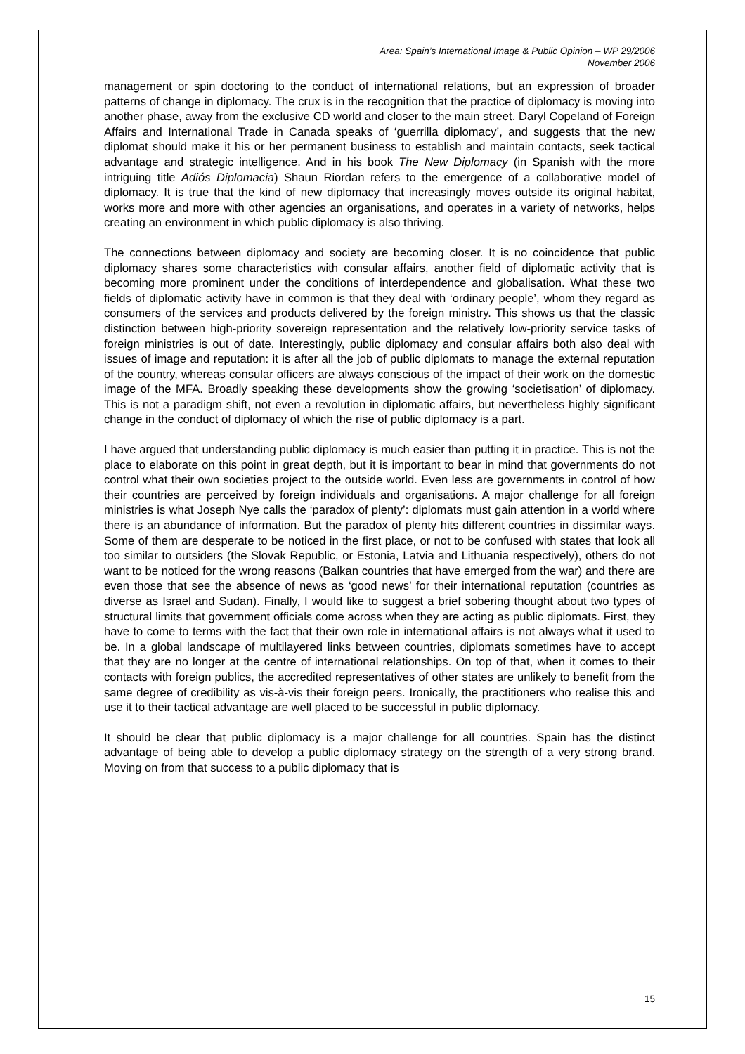Area: Spain’s International Image & Public Opinion – WP 29/2006
November 2006
management or spin doctoring to the conduct of international relations, but an expression of broader patterns of change in diplomacy. The crux is in the recognition that the practice of diplomacy is moving into another phase, away from the exclusive CD world and closer to the main street. Daryl Copeland of Foreign Affairs and International Trade in Canada speaks of ‘guerrilla diplomacy’, and suggests that the new diplomat should make it his or her permanent business to establish and maintain contacts, seek tactical advantage and strategic intelligence. And in his book The New Diplomacy (in Spanish with the more intriguing title Adiós Diplomacia) Shaun Riordan refers to the emergence of a collaborative model of diplomacy. It is true that the kind of new diplomacy that increasingly moves outside its original habitat, works more and more with other agencies an organisations, and operates in a variety of networks, helps creating an environment in which public diplomacy is also thriving.
The connections between diplomacy and society are becoming closer. It is no coincidence that public diplomacy shares some characteristics with consular affairs, another field of diplomatic activity that is becoming more prominent under the conditions of interdependence and globalisation. What these two fields of diplomatic activity have in common is that they deal with ‘ordinary people’, whom they regard as consumers of the services and products delivered by the foreign ministry. This shows us that the classic distinction between high-priority sovereign representation and the relatively low-priority service tasks of foreign ministries is out of date. Interestingly, public diplomacy and consular affairs both also deal with issues of image and reputation: it is after all the job of public diplomats to manage the external reputation of the country, whereas consular officers are always conscious of the impact of their work on the domestic image of the MFA. Broadly speaking these developments show the growing ‘societisation’ of diplomacy. This is not a paradigm shift, not even a revolution in diplomatic affairs, but nevertheless highly significant change in the conduct of diplomacy of which the rise of public diplomacy is a part.
I have argued that understanding public diplomacy is much easier than putting it in practice. This is not the place to elaborate on this point in great depth, but it is important to bear in mind that governments do not control what their own societies project to the outside world. Even less are governments in control of how their countries are perceived by foreign individuals and organisations. A major challenge for all foreign ministries is what Joseph Nye calls the ‘paradox of plenty’: diplomats must gain attention in a world where there is an abundance of information. But the paradox of plenty hits different countries in dissimilar ways. Some of them are desperate to be noticed in the first place, or not to be confused with states that look all too similar to outsiders (the Slovak Republic, or Estonia, Latvia and Lithuania respectively), others do not want to be noticed for the wrong reasons (Balkan countries that have emerged from the war) and there are even those that see the absence of news as ‘good news’ for their international reputation (countries as diverse as Israel and Sudan). Finally, I would like to suggest a brief sobering thought about two types of structural limits that government officials come across when they are acting as public diplomats. First, they have to come to terms with the fact that their own role in international affairs is not always what it used to be. In a global landscape of multilayered links between countries, diplomats sometimes have to accept that they are no longer at the centre of international relationships. On top of that, when it comes to their contacts with foreign publics, the accredited representatives of other states are unlikely to benefit from the same degree of credibility as vis-à-vis their foreign peers. Ironically, the practitioners who realise this and use it to their tactical advantage are well placed to be successful in public diplomacy.
It should be clear that public diplomacy is a major challenge for all countries. Spain has the distinct advantage of being able to develop a public diplomacy strategy on the strength of a very strong brand. Moving on from that success to a public diplomacy that is
15